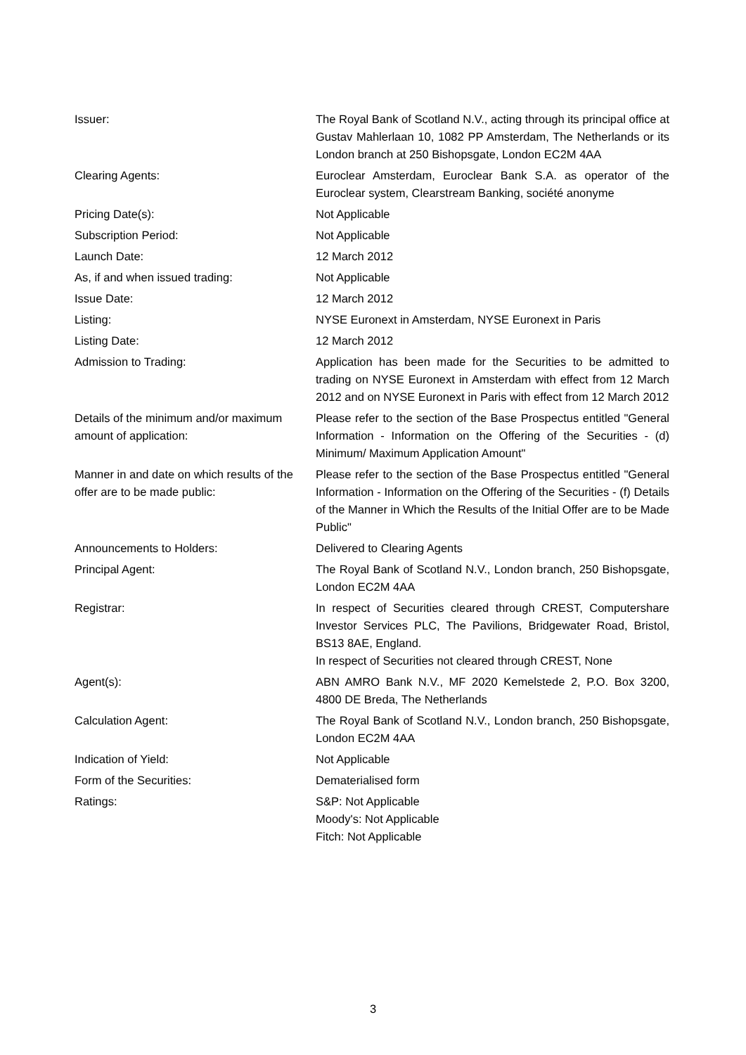| Issuer: | The Royal Bank of Scotland N.V., acting through its principal office at Gustav Mahlerlaan 10, 1082 PP Amsterdam, The Netherlands or its London branch at 250 Bishopsgate, London EC2M 4AA |
| Clearing Agents: | Euroclear Amsterdam, Euroclear Bank S.A. as operator of the Euroclear system, Clearstream Banking, société anonyme |
| Pricing Date(s): | Not Applicable |
| Subscription Period: | Not Applicable |
| Launch Date: | 12 March 2012 |
| As, if and when issued trading: | Not Applicable |
| Issue Date: | 12 March 2012 |
| Listing: | NYSE Euronext in Amsterdam, NYSE Euronext in Paris |
| Listing Date: | 12 March 2012 |
| Admission to Trading: | Application has been made for the Securities to be admitted to trading on NYSE Euronext in Amsterdam with effect from 12 March 2012 and on NYSE Euronext in Paris with effect from 12 March 2012 |
| Details of the minimum and/or maximum amount of application: | Please refer to the section of the Base Prospectus entitled "General Information - Information on the Offering of the Securities - (d) Minimum/ Maximum Application Amount" |
| Manner in and date on which results of the offer are to be made public: | Please refer to the section of the Base Prospectus entitled "General Information - Information on the Offering of the Securities - (f) Details of the Manner in Which the Results of the Initial Offer are to be Made Public" |
| Announcements to Holders: | Delivered to Clearing Agents |
| Principal Agent: | The Royal Bank of Scotland N.V., London branch, 250 Bishopsgate, London EC2M 4AA |
| Registrar: | In respect of Securities cleared through CREST, Computershare Investor Services PLC, The Pavilions, Bridgewater Road, Bristol, BS13 8AE, England. In respect of Securities not cleared through CREST, None |
| Agent(s): | ABN AMRO Bank N.V., MF 2020 Kemelstede 2, P.O. Box 3200, 4800 DE Breda, The Netherlands |
| Calculation Agent: | The Royal Bank of Scotland N.V., London branch, 250 Bishopsgate, London EC2M 4AA |
| Indication of Yield: | Not Applicable |
| Form of the Securities: | Dematerialised form |
| Ratings: | S&P: Not Applicable Moody's: Not Applicable Fitch: Not Applicable |
3